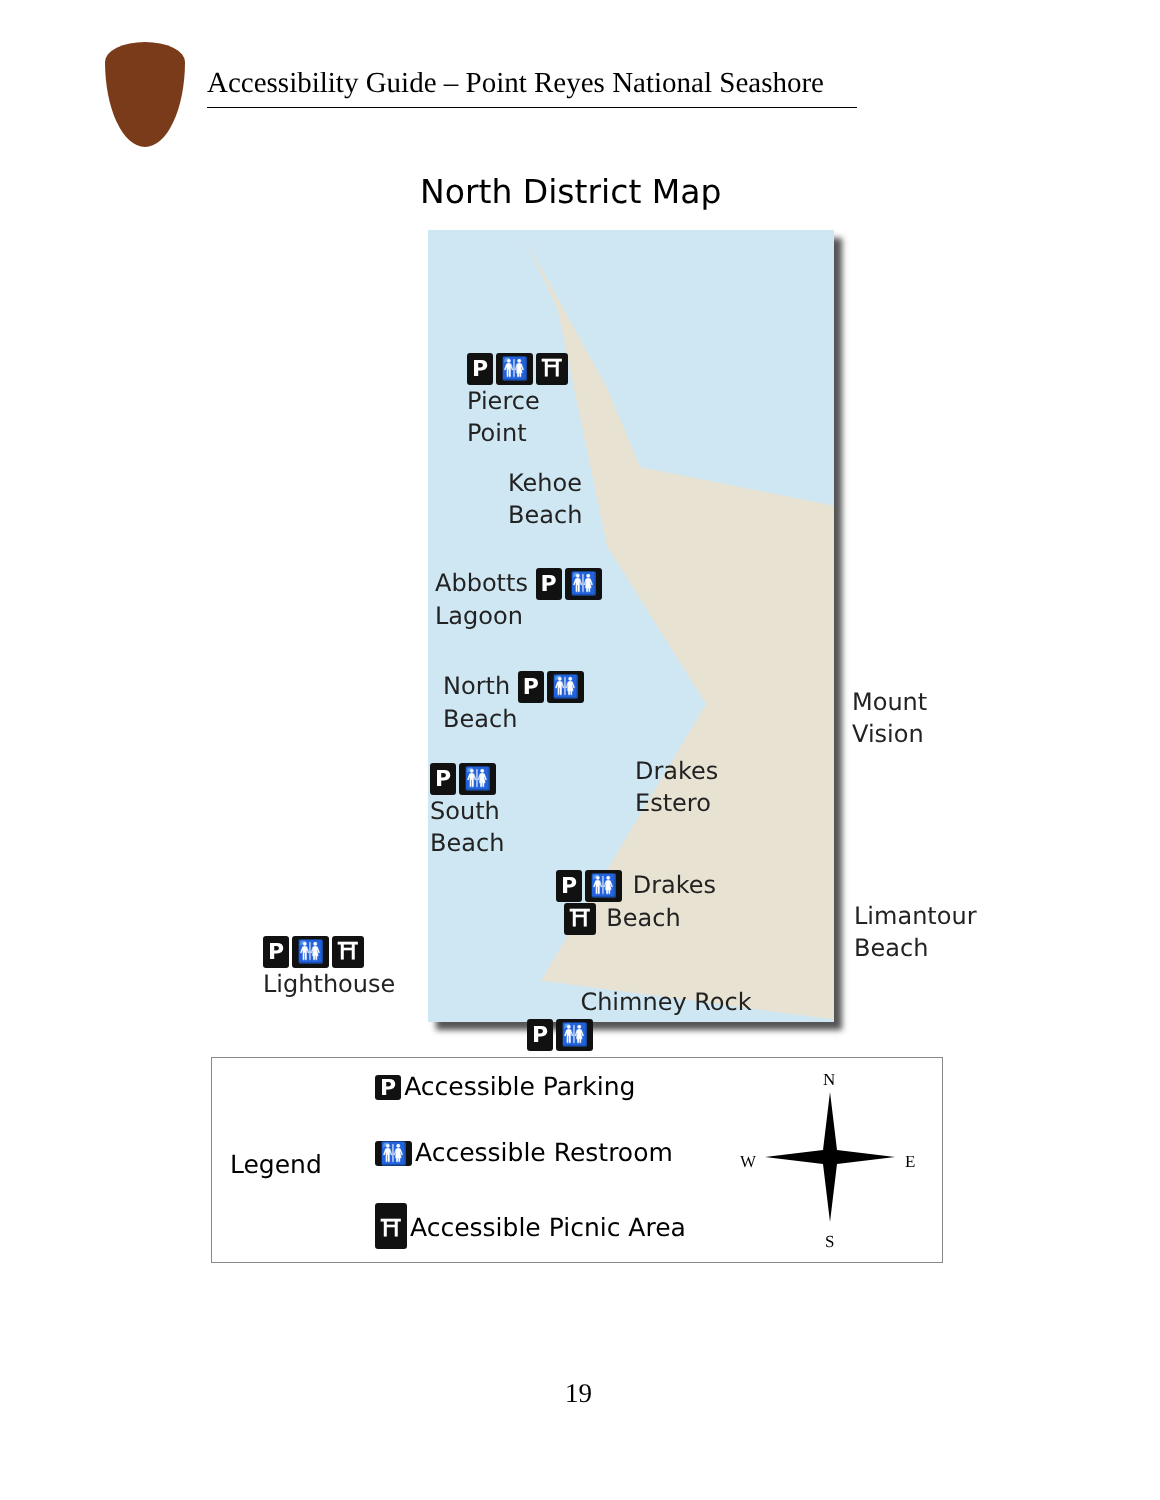Accessibility Guide – Point Reyes National Seashore
North District Map
P 🚻 ⛩
Pierce
Point
Kehoe
Beach
Abbotts P 🚻
Lagoon
North P 🚻
Beach
P 🚻
South
Beach
Drakes
Estero
Mount
Vision
P 🚻 Drakes
⛩ Beach
Limantour
Beach
P 🚻 ⛩
Lighthouse
Chimney Rock
P 🚻
Legend
P Accessible Parking
🚻 Accessible Restroom
⛩ Accessible Picnic Area
N
W E
S
19